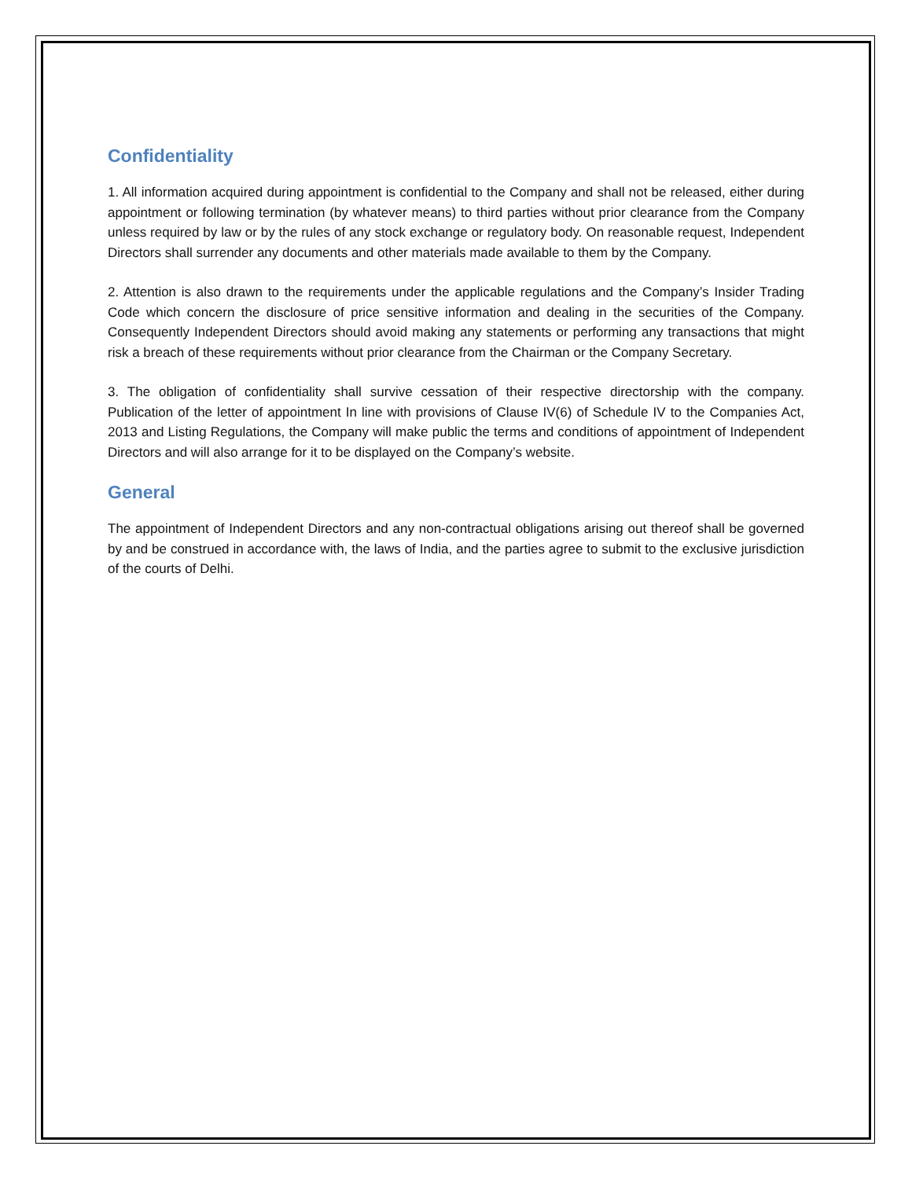Confidentiality
1. All information acquired during appointment is confidential to the Company and shall not be released, either during appointment or following termination (by whatever means) to third parties without prior clearance from the Company unless required by law or by the rules of any stock exchange or regulatory body. On reasonable request, Independent Directors shall surrender any documents and other materials made available to them by the Company.
2. Attention is also drawn to the requirements under the applicable regulations and the Company’s Insider Trading Code which concern the disclosure of price sensitive information and dealing in the securities of the Company. Consequently Independent Directors should avoid making any statements or performing any transactions that might risk a breach of these requirements without prior clearance from the Chairman or the Company Secretary.
3. The obligation of confidentiality shall survive cessation of their respective directorship with the company. Publication of the letter of appointment In line with provisions of Clause IV(6) of Schedule IV to the Companies Act, 2013 and Listing Regulations, the Company will make public the terms and conditions of appointment of Independent Directors and will also arrange for it to be displayed on the Company’s website.
General
The appointment of Independent Directors and any non-contractual obligations arising out thereof shall be governed by and be construed in accordance with, the laws of India, and the parties agree to submit to the exclusive jurisdiction of the courts of Delhi.